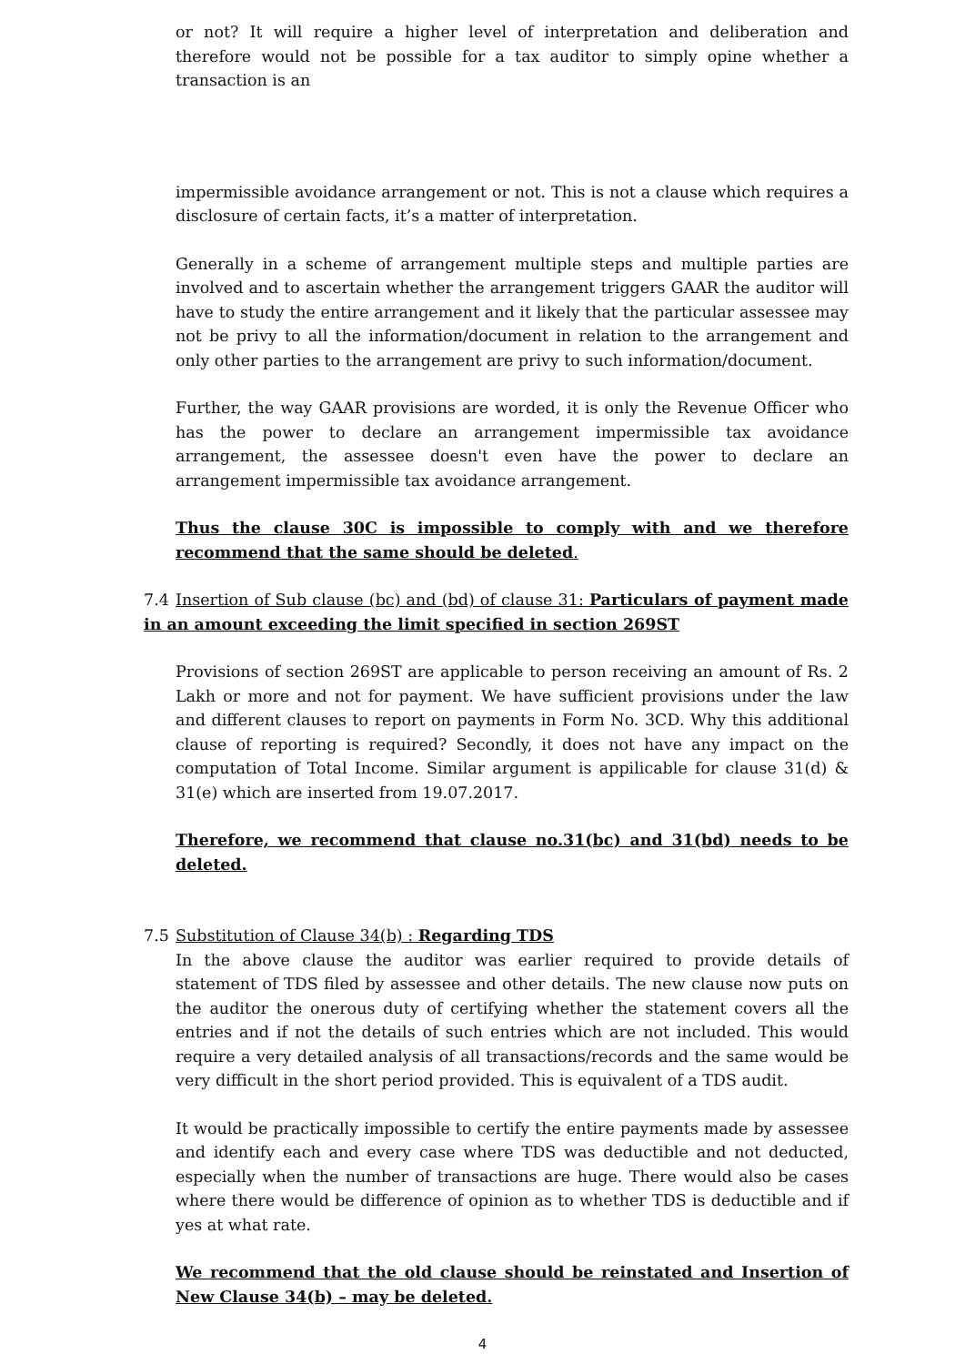or not? It will require a higher level of interpretation and deliberation and therefore would not be possible for a tax auditor to simply opine whether a transaction is an
impermissible avoidance arrangement or not. This is not a clause which requires a disclosure of certain facts, it’s a matter of interpretation.
Generally in a scheme of arrangement multiple steps and multiple parties are involved and to ascertain whether the arrangement triggers GAAR the auditor will have to study the entire arrangement and it likely that the particular assessee may not be privy to all the information/document in relation to the arrangement and only other parties to the arrangement are privy to such information/document.
Further, the way GAAR provisions are worded, it is only the Revenue Officer who has the power to declare an arrangement impermissible tax avoidance arrangement, the assessee doesn't even have the power to declare an arrangement impermissible tax avoidance arrangement.
Thus the clause 30C is impossible to comply with and we therefore recommend that the same should be deleted.
7.4 Insertion of Sub clause (bc) and (bd) of clause 31: Particulars of payment made in an amount exceeding the limit specified in section 269ST
Provisions of section 269ST are applicable to person receiving an amount of Rs. 2 Lakh or more and not for payment. We have sufficient provisions under the law and different clauses to report on payments in Form No. 3CD. Why this additional clause of reporting is required? Secondly, it does not have any impact on the computation of Total Income. Similar argument is appilicable for clause 31(d) & 31(e) which are inserted from 19.07.2017.
Therefore, we recommend that clause no.31(bc) and 31(bd) needs to be deleted.
7.5 Substitution of Clause 34(b) : Regarding TDS
In the above clause the auditor was earlier required to provide details of statement of TDS filed by assessee and other details. The new clause now puts on the auditor the onerous duty of certifying whether the statement covers all the entries and if not the details of such entries which are not included. This would require a very detailed analysis of all transactions/records and the same would be very difficult in the short period provided. This is equivalent of a TDS audit.
It would be practically impossible to certify the entire payments made by assessee and identify each and every case where TDS was deductible and not deducted, especially when the number of transactions are huge. There would also be cases where there would be difference of opinion as to whether TDS is deductible and if yes at what rate.
We recommend that the old clause should be reinstated and Insertion of New Clause 34(b) – may be deleted.
4